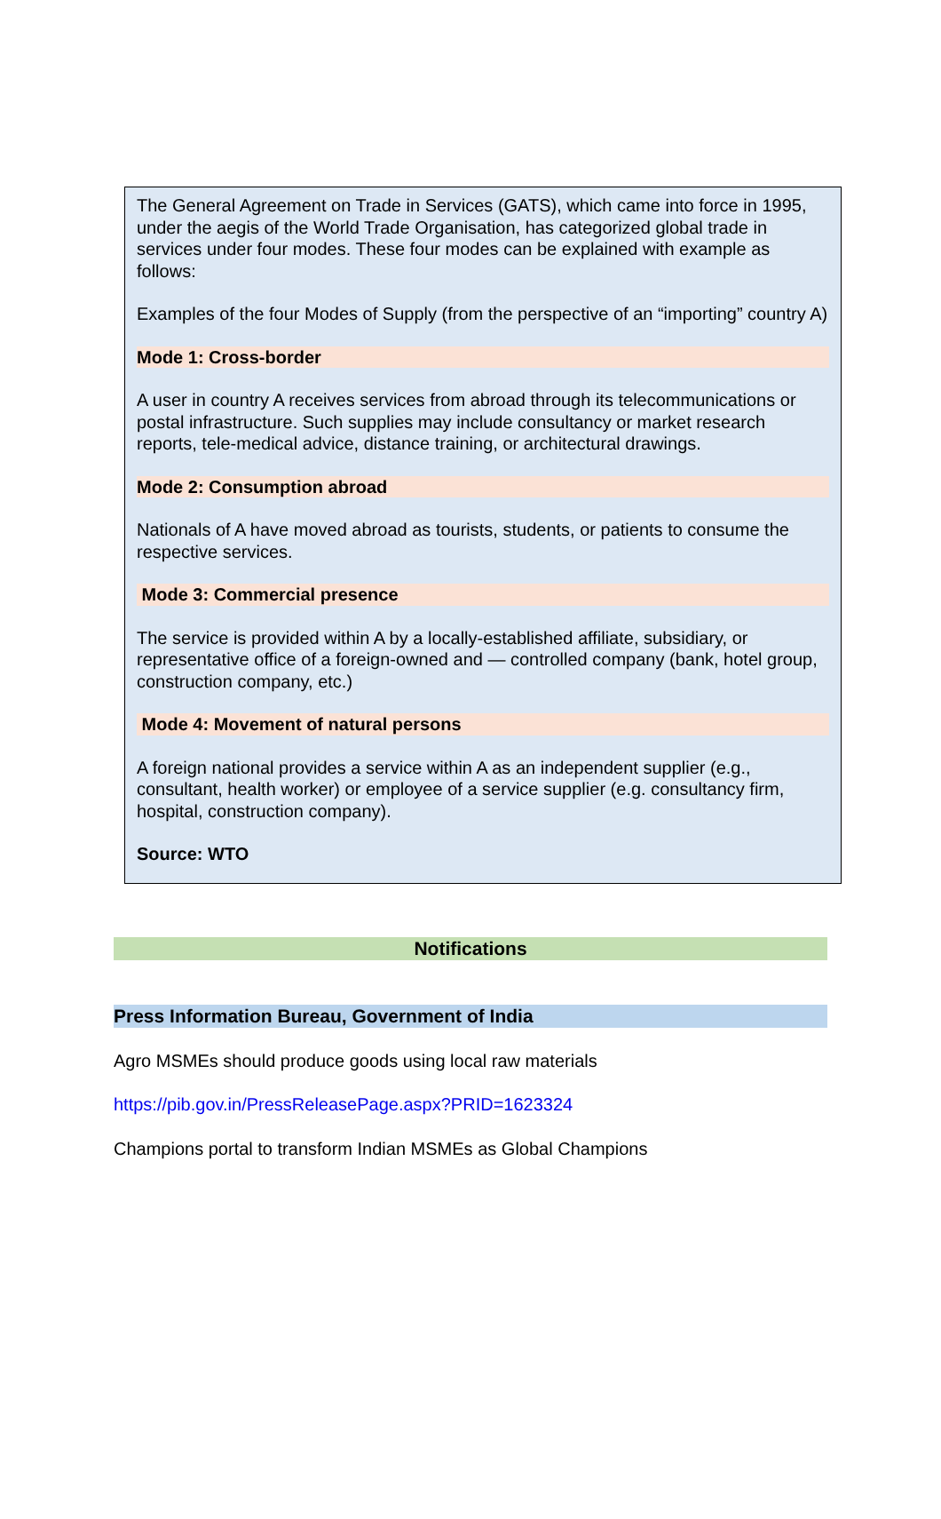The General Agreement on Trade in Services (GATS), which came into force in 1995, under the aegis of the World Trade Organisation, has categorized global trade in services under four modes. These four modes can be explained with example as follows:
Examples of the four Modes of Supply (from the perspective of an “importing” country A)
Mode 1: Cross-border
A user in country A receives services from abroad through its telecommunications or postal infrastructure. Such supplies may include consultancy or market research reports, tele-medical advice, distance training, or architectural drawings.
Mode 2: Consumption abroad
Nationals of A have moved abroad as tourists, students, or patients to consume the respective services.
Mode 3: Commercial presence
The service is provided within A by a locally-established affiliate, subsidiary, or representative office of a foreign-owned and — controlled company (bank, hotel group, construction company, etc.)
Mode 4: Movement of natural persons
A foreign national provides a service within A as an independent supplier (e.g., consultant, health worker) or employee of a service supplier (e.g. consultancy firm, hospital, construction company).
Source: WTO
Notifications
Press Information Bureau, Government of India
Agro MSMEs should produce goods using local raw materials
https://pib.gov.in/PressReleasePage.aspx?PRID=1623324
Champions portal to transform Indian MSMEs as Global Champions